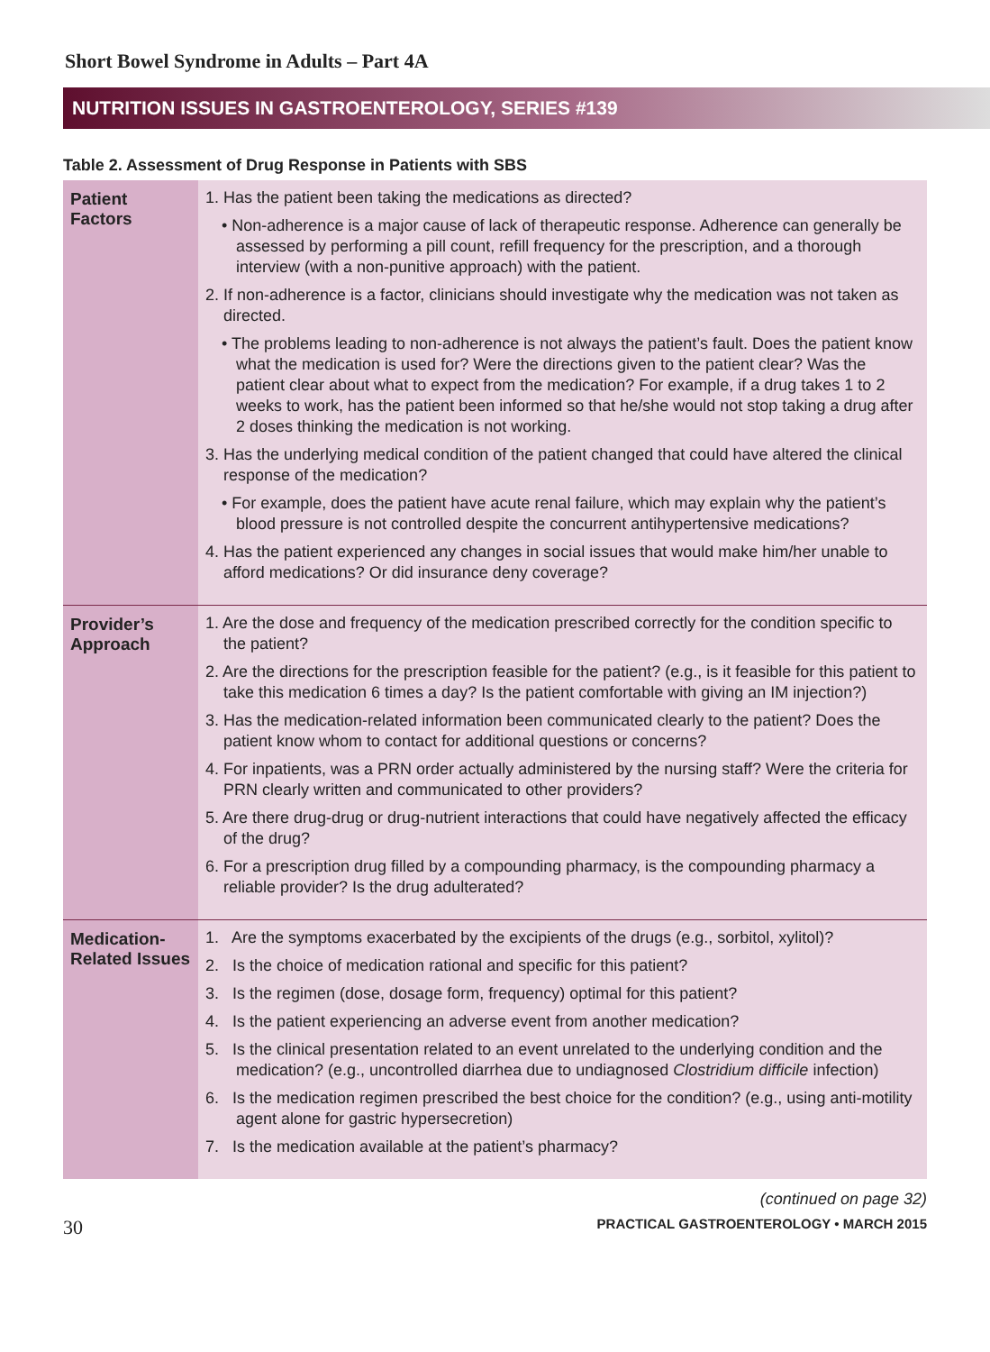Short Bowel Syndrome in Adults – Part 4A
NUTRITION ISSUES IN GASTROENTEROLOGY, SERIES #139
Table 2. Assessment of Drug Response in Patients with SBS
| Patient Factors | 1. Has the patient been taking the medications as directed? • Non-adherence is a major cause of lack of therapeutic response. Adherence can generally be assessed by performing a pill count, refill frequency for the prescription, and a thorough interview (with a non-punitive approach) with the patient. 2. If non-adherence is a factor, clinicians should investigate why the medication was not taken as directed. • The problems leading to non-adherence is not always the patient’s fault. Does the patient know what the medication is used for? Were the directions given to the patient clear? Was the patient clear about what to expect from the medication? For example, if a drug takes 1 to 2 weeks to work, has the patient been informed so that he/she would not stop taking a drug after 2 doses thinking the medication is not working. 3. Has the underlying medical condition of the patient changed that could have altered the clinical response of the medication? • For example, does the patient have acute renal failure, which may explain why the patient’s blood pressure is not controlled despite the concurrent antihypertensive medications? 4. Has the patient experienced any changes in social issues that would make him/her unable to afford medications? Or did insurance deny coverage? |
| Provider’s Approach | 1. Are the dose and frequency of the medication prescribed correctly for the condition specific to the patient? 2. Are the directions for the prescription feasible for the patient? (e.g., is it feasible for this patient to take this medication 6 times a day? Is the patient comfortable with giving an IM injection?) 3. Has the medication-related information been communicated clearly to the patient? Does the patient know whom to contact for additional questions or concerns? 4. For inpatients, was a PRN order actually administered by the nursing staff? Were the criteria for PRN clearly written and communicated to other providers? 5. Are there drug-drug or drug-nutrient interactions that could have negatively affected the efficacy of the drug? 6. For a prescription drug filled by a compounding pharmacy, is the compounding pharmacy a reliable provider? Is the drug adulterated? |
| Medication-Related Issues | 1. Are the symptoms exacerbated by the excipients of the drugs (e.g., sorbitol, xylitol)? 2. Is the choice of medication rational and specific for this patient? 3. Is the regimen (dose, dosage form, frequency) optimal for this patient? 4. Is the patient experiencing an adverse event from another medication? 5. Is the clinical presentation related to an event unrelated to the underlying condition and the medication? (e.g., uncontrolled diarrhea due to undiagnosed Clostridium difficile infection) 6. Is the medication regimen prescribed the best choice for the condition? (e.g., using anti-motility agent alone for gastric hypersecretion) 7. Is the medication available at the patient’s pharmacy? |
(continued on page 32)
30 PRACTICAL GASTROENTEROLOGY • MARCH 2015